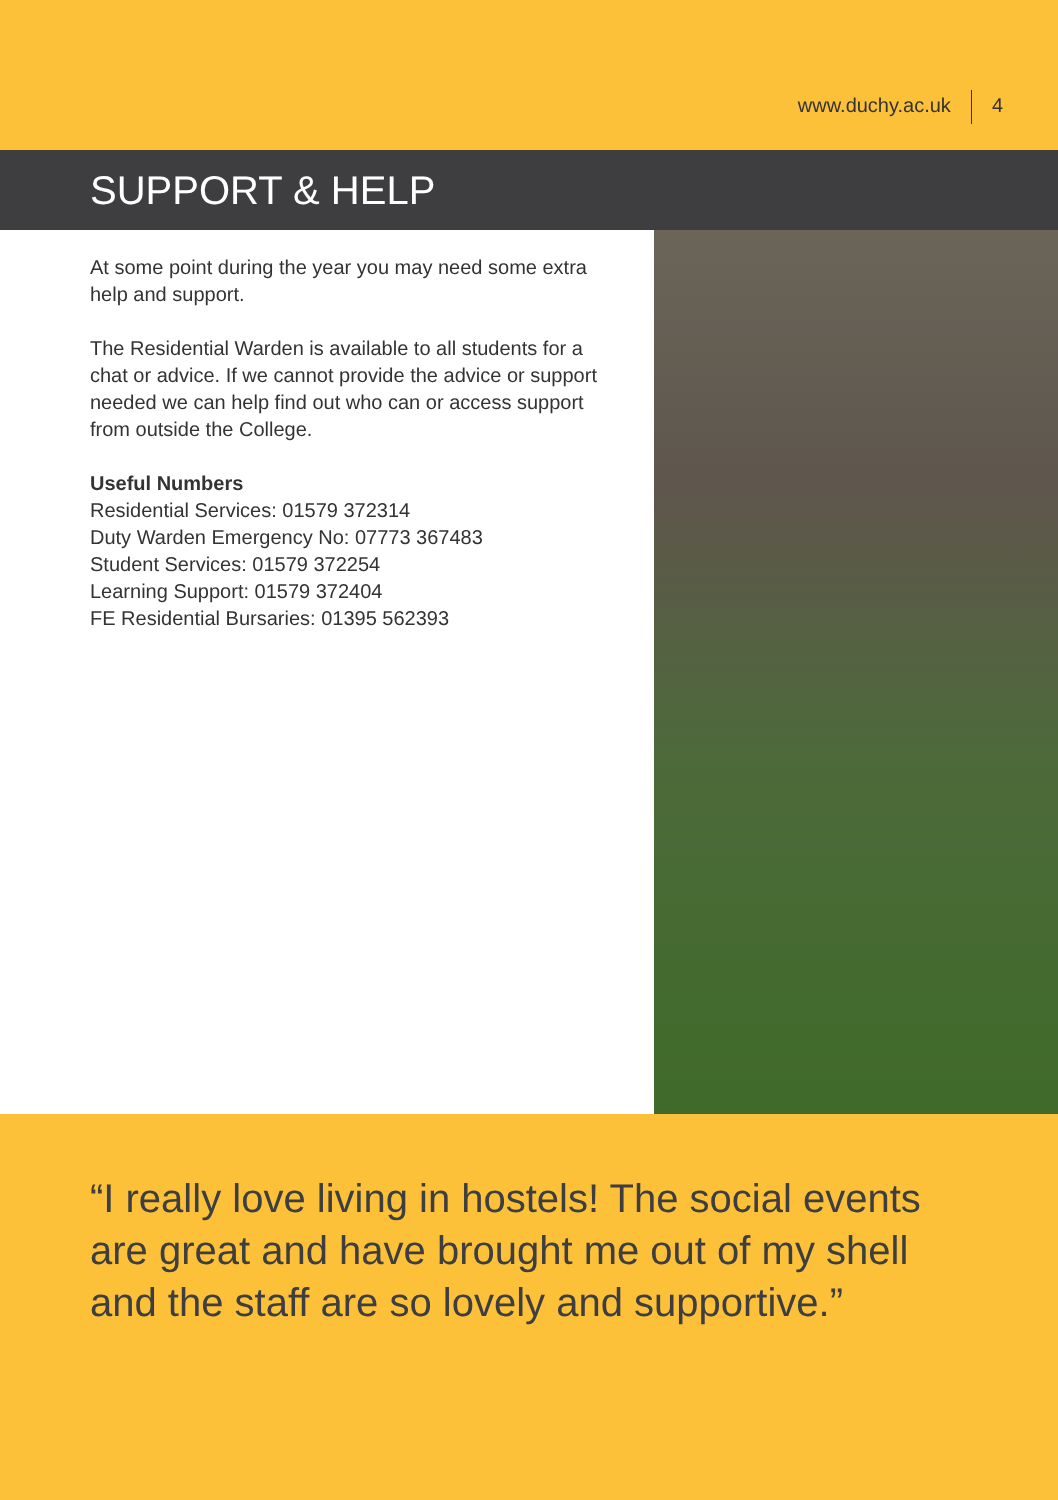www.duchy.ac.uk 4
SUPPORT & HELP
At some point during the year you may need some extra help and support.
The Residential Warden is available to all students for a chat or advice. If we cannot provide the advice or support needed we can help find out who can or access support from outside the College.
Useful Numbers
Residential Services: 01579 372314
Duty Warden Emergency No: 07773 367483
Student Services: 01579 372254
Learning Support: 01579 372404
FE Residential Bursaries: 01395 562393
“I really love living in hostels! The social events are great and have brought me out of my shell and the staff are so lovely and supportive.”